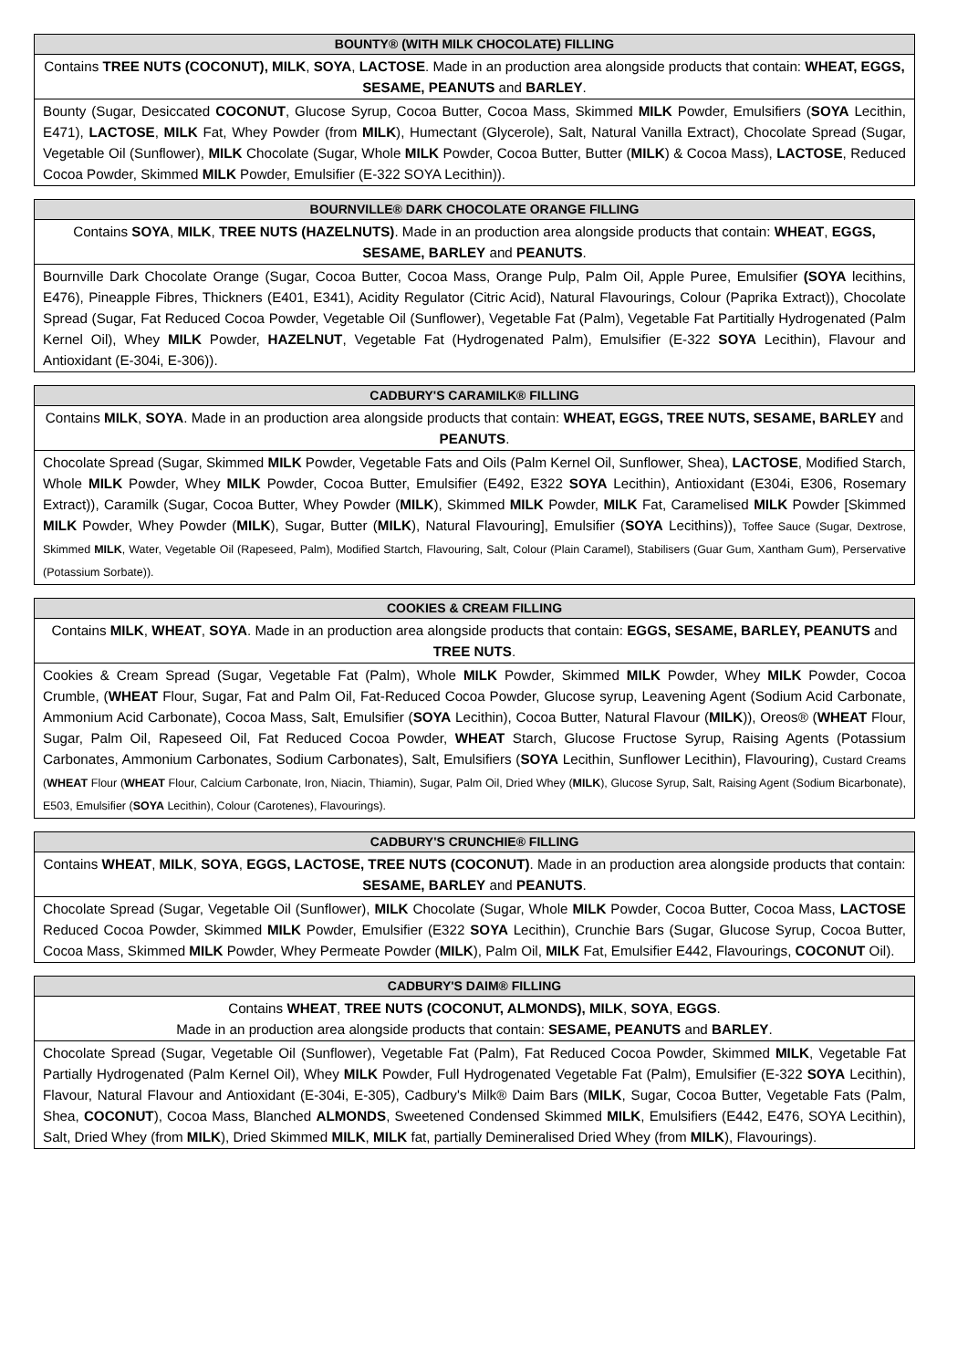| BOUNTY® (WITH MILK CHOCOLATE) FILLING |
| --- |
| Contains TREE NUTS (COCONUT), MILK , SOYA , LACTOSE . Made in an production area alongside products that contain: WHEAT, EGGS, SESAME, PEANUTS and BARLEY . |
| Bounty (Sugar, Desiccated COCONUT , Glucose Syrup, Cocoa Butter, Cocoa Mass, Skimmed MILK Powder, Emulsifiers ( SOYA Lecithin, E471), LACTOSE , MILK Fat, Whey Powder (from MILK ), Humectant (Glycerole), Salt, Natural Vanilla Extract), Chocolate Spread (Sugar, Vegetable Oil (Sunflower), MILK Chocolate (Sugar, Whole MILK Powder, Cocoa Butter, Butter ( MILK ) & Cocoa Mass), LACTOSE , Reduced Cocoa Powder, Skimmed MILK Powder, Emulsifier (E-322 SOYA Lecithin)). |
| BOURNVILLE® DARK CHOCOLATE ORANGE FILLING |
| --- |
| Contains SOYA , MILK , TREE NUTS (HAZELNUTS) . Made in an production area alongside products that contain: WHEAT , EGGS, SESAME, BARLEY and PEANUTS . |
| Bournville Dark Chocolate Orange (Sugar, Cocoa Butter, Cocoa Mass, Orange Pulp, Palm Oil, Apple Puree, Emulsifier (SOYA lecithins, E476), Pineapple Fibres, Thickners (E401, E341), Acidity Regulator (Citric Acid), Natural Flavourings, Colour (Paprika Extract)), Chocolate Spread (Sugar, Fat Reduced Cocoa Powder, Vegetable Oil (Sunflower), Vegetable Fat (Palm), Vegetable Fat Partitially Hydrogenated (Palm Kernel Oil), Whey MILK Powder, HAZELNUT , Vegetable Fat (Hydrogenated Palm), Emulsifier (E-322 SOYA Lecithin), Flavour and Antioxidant (E-304i, E-306)). |
| CADBURY'S CARAMILK® FILLING |
| --- |
| Contains MILK , SOYA . Made in an production area alongside products that contain: WHEAT, EGGS, TREE NUTS, SESAME, BARLEY and PEANUTS . |
| Chocolate Spread (Sugar, Skimmed MILK Powder, Vegetable Fats and Oils (Palm Kernel Oil, Sunflower, Shea), LACTOSE , Modified Starch, Whole MILK Powder, Whey MILK Powder, Cocoa Butter, Emulsifier (E492, E322 SOYA Lecithin), Antioxidant (E304i, E306, Rosemary Extract)), Caramilk (Sugar, Cocoa Butter, Whey Powder ( MILK ), Skimmed MILK Powder, MILK Fat, Caramelised MILK Powder [Skimmed MILK Powder, Whey Powder ( MILK ), Sugar, Butter ( MILK ), Natural Flavouring], Emulsifier ( SOYA Lecithins)), Toffee Sauce (Sugar, Dextrose, Skimmed MILK , Water, Vegetable Oil (Rapeseed, Palm), Modified Startch, Flavouring, Salt, Colour (Plain Caramel), Stabilisers (Guar Gum, Xantham Gum), Perservative (Potassium Sorbate)). |
| COOKIES & CREAM FILLING |
| --- |
| Contains MILK , WHEAT , SOYA . Made in an production area alongside products that contain: EGGS, SESAME, BARLEY, PEANUTS and TREE NUTS . |
| Cookies & Cream Spread (Sugar, Vegetable Fat (Palm), Whole MILK Powder, Skimmed MILK Powder, Whey MILK Powder, Cocoa Crumble, ( WHEAT Flour, Sugar, Fat and Palm Oil, Fat-Reduced Cocoa Powder, Glucose syrup, Leavening Agent (Sodium Acid Carbonate, Ammonium Acid Carbonate), Cocoa Mass, Salt, Emulsifier ( SOYA Lecithin), Cocoa Butter, Natural Flavour ( MILK )), Oreos® ( WHEAT Flour, Sugar, Palm Oil, Rapeseed Oil, Fat Reduced Cocoa Powder, WHEAT Starch, Glucose Fructose Syrup, Raising Agents (Potassium Carbonates, Ammonium Carbonates, Sodium Carbonates), Salt, Emulsifiers ( SOYA Lecithin, Sunflower Lecithin), Flavouring), Custard Creams ( WHEAT Flour ( WHEAT Flour, Calcium Carbonate, Iron, Niacin, Thiamin), Sugar, Palm Oil, Dried Whey ( MILK ), Glucose Syrup, Salt, Raising Agent (Sodium Bicarbonate), E503, Emulsifier ( SOYA Lecithin), Colour (Carotenes), Flavourings). |
| CADBURY'S CRUNCHIE® FILLING |
| --- |
| Contains WHEAT , MILK , SOYA , EGGS, LACTOSE, TREE NUTS (COCONUT) . Made in an production area alongside products that contain: SESAME, BARLEY and PEANUTS . |
| Chocolate Spread (Sugar, Vegetable Oil (Sunflower), MILK Chocolate (Sugar, Whole MILK Powder, Cocoa Butter, Cocoa Mass, LACTOSE Reduced Cocoa Powder, Skimmed MILK Powder, Emulsifier (E322 SOYA Lecithin), Crunchie Bars (Sugar, Glucose Syrup, Cocoa Butter, Cocoa Mass, Skimmed MILK Powder, Whey Permeate Powder ( MILK ), Palm Oil, MILK Fat, Emulsifier E442, Flavourings, COCONUT Oil). |
| CADBURY'S DAIM® FILLING |
| --- |
| Contains WHEAT , TREE NUTS (COCONUT, ALMONDS), MILK , SOYA , EGGS . Made in an production area alongside products that contain: SESAME, PEANUTS and BARLEY . |
| Chocolate Spread (Sugar, Vegetable Oil (Sunflower), Vegetable Fat (Palm), Fat Reduced Cocoa Powder, Skimmed MILK , Vegetable Fat Partially Hydrogenated (Palm Kernel Oil), Whey MILK Powder, Full Hydrogenated Vegetable Fat (Palm), Emulsifier (E-322 SOYA Lecithin), Flavour, Natural Flavour and Antioxidant (E-304i, E-305), Cadbury's Milk® Daim Bars ( MILK , Sugar, Cocoa Butter, Vegetable Fats (Palm, Shea, COCONUT ), Cocoa Mass, Blanched ALMONDS , Sweetened Condensed Skimmed MILK , Emulsifiers (E442, E476, SOYA Lecithin), Salt, Dried Whey (from MILK ), Dried Skimmed MILK , MILK fat, partially Demineralised Dried Whey (from MILK ), Flavourings). |